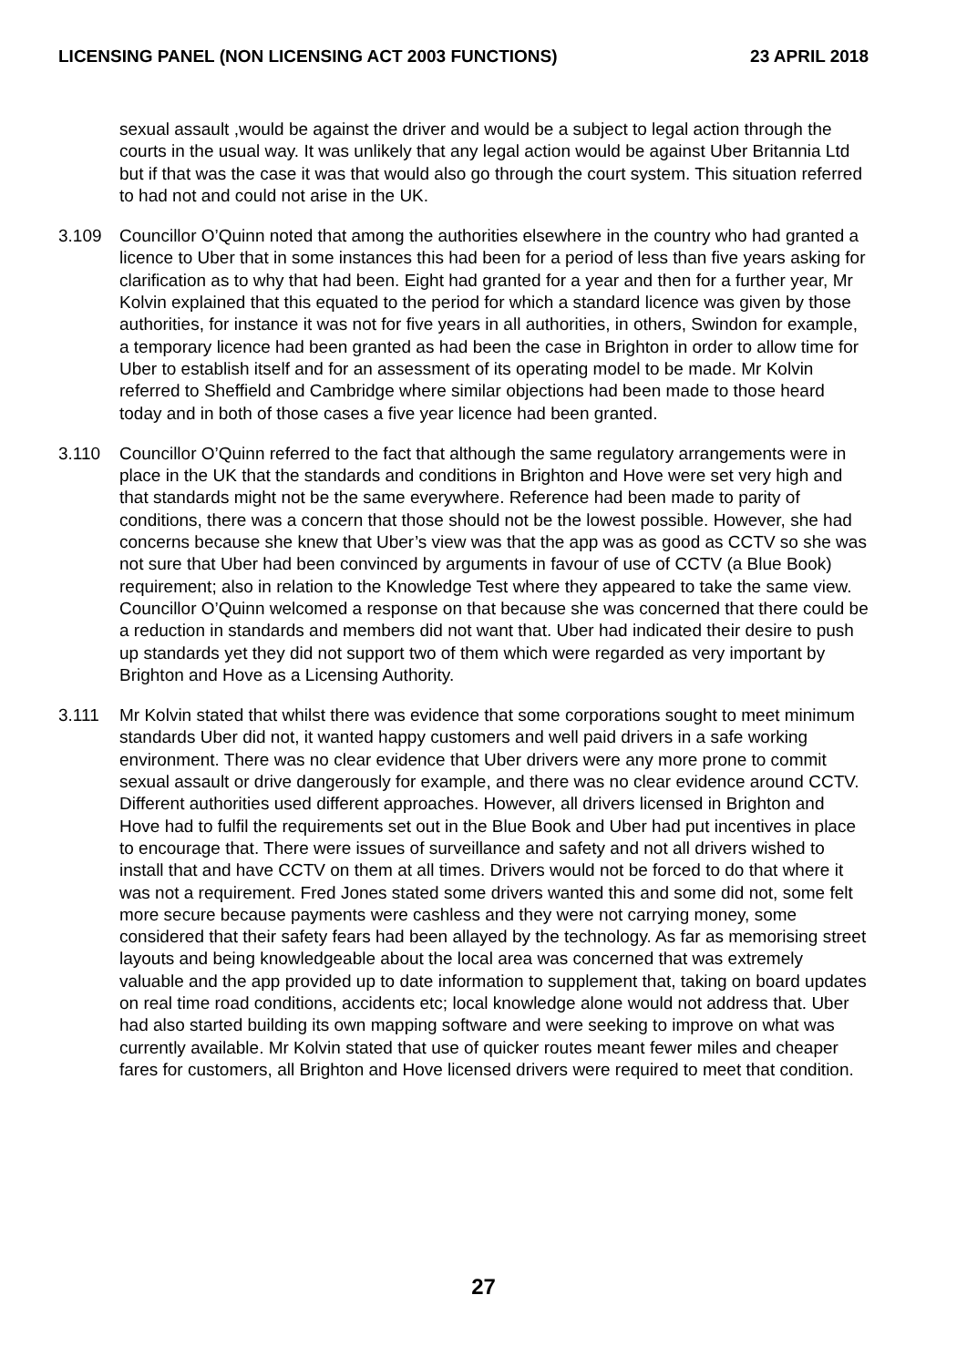LICENSING PANEL (NON LICENSING ACT 2003 FUNCTIONS) 23 APRIL 2018
sexual assault ,would be against the driver and would be a subject to legal action through the courts in the usual way. It was unlikely that any legal action would be against Uber Britannia Ltd but if that was the case it was that would also go through the court system. This situation referred to had not and could not arise in the UK.
3.109 Councillor O’Quinn noted that among the authorities elsewhere in the country who had granted a licence to Uber that in some instances this had been for a period of less than five years asking for clarification as to why that had been. Eight had granted for a year and then for a further year, Mr Kolvin explained that this equated to the period for which a standard licence was given by those authorities, for instance it was not for five years in all authorities, in others, Swindon for example, a temporary licence had been granted as had been the case in Brighton in order to allow time for Uber to establish itself and for an assessment of its operating model to be made. Mr Kolvin referred to Sheffield and Cambridge where similar objections had been made to those heard today and in both of those cases a five year licence had been granted.
3.110 Councillor O’Quinn referred to the fact that although the same regulatory arrangements were in place in the UK that the standards and conditions in Brighton and Hove were set very high and that standards might not be the same everywhere. Reference had been made to parity of conditions, there was a concern that those should not be the lowest possible. However, she had concerns because she knew that Uber’s view was that the app was as good as CCTV so she was not sure that Uber had been convinced by arguments in favour of use of CCTV (a Blue Book) requirement; also in relation to the Knowledge Test where they appeared to take the same view. Councillor O’Quinn welcomed a response on that because she was concerned that there could be a reduction in standards and members did not want that. Uber had indicated their desire to push up standards yet they did not support two of them which were regarded as very important by Brighton and Hove as a Licensing Authority.
3.111 Mr Kolvin stated that whilst there was evidence that some corporations sought to meet minimum standards Uber did not, it wanted happy customers and well paid drivers in a safe working environment. There was no clear evidence that Uber drivers were any more prone to commit sexual assault or drive dangerously for example, and there was no clear evidence around CCTV. Different authorities used different approaches. However, all drivers licensed in Brighton and Hove had to fulfil the requirements set out in the Blue Book and Uber had put incentives in place to encourage that. There were issues of surveillance and safety and not all drivers wished to install that and have CCTV on them at all times. Drivers would not be forced to do that where it was not a requirement. Fred Jones stated some drivers wanted this and some did not, some felt more secure because payments were cashless and they were not carrying money, some considered that their safety fears had been allayed by the technology. As far as memorising street layouts and being knowledgeable about the local area was concerned that was extremely valuable and the app provided up to date information to supplement that, taking on board updates on real time road conditions, accidents etc; local knowledge alone would not address that. Uber had also started building its own mapping software and were seeking to improve on what was currently available. Mr Kolvin stated that use of quicker routes meant fewer miles and cheaper fares for customers, all Brighton and Hove licensed drivers were required to meet that condition.
27